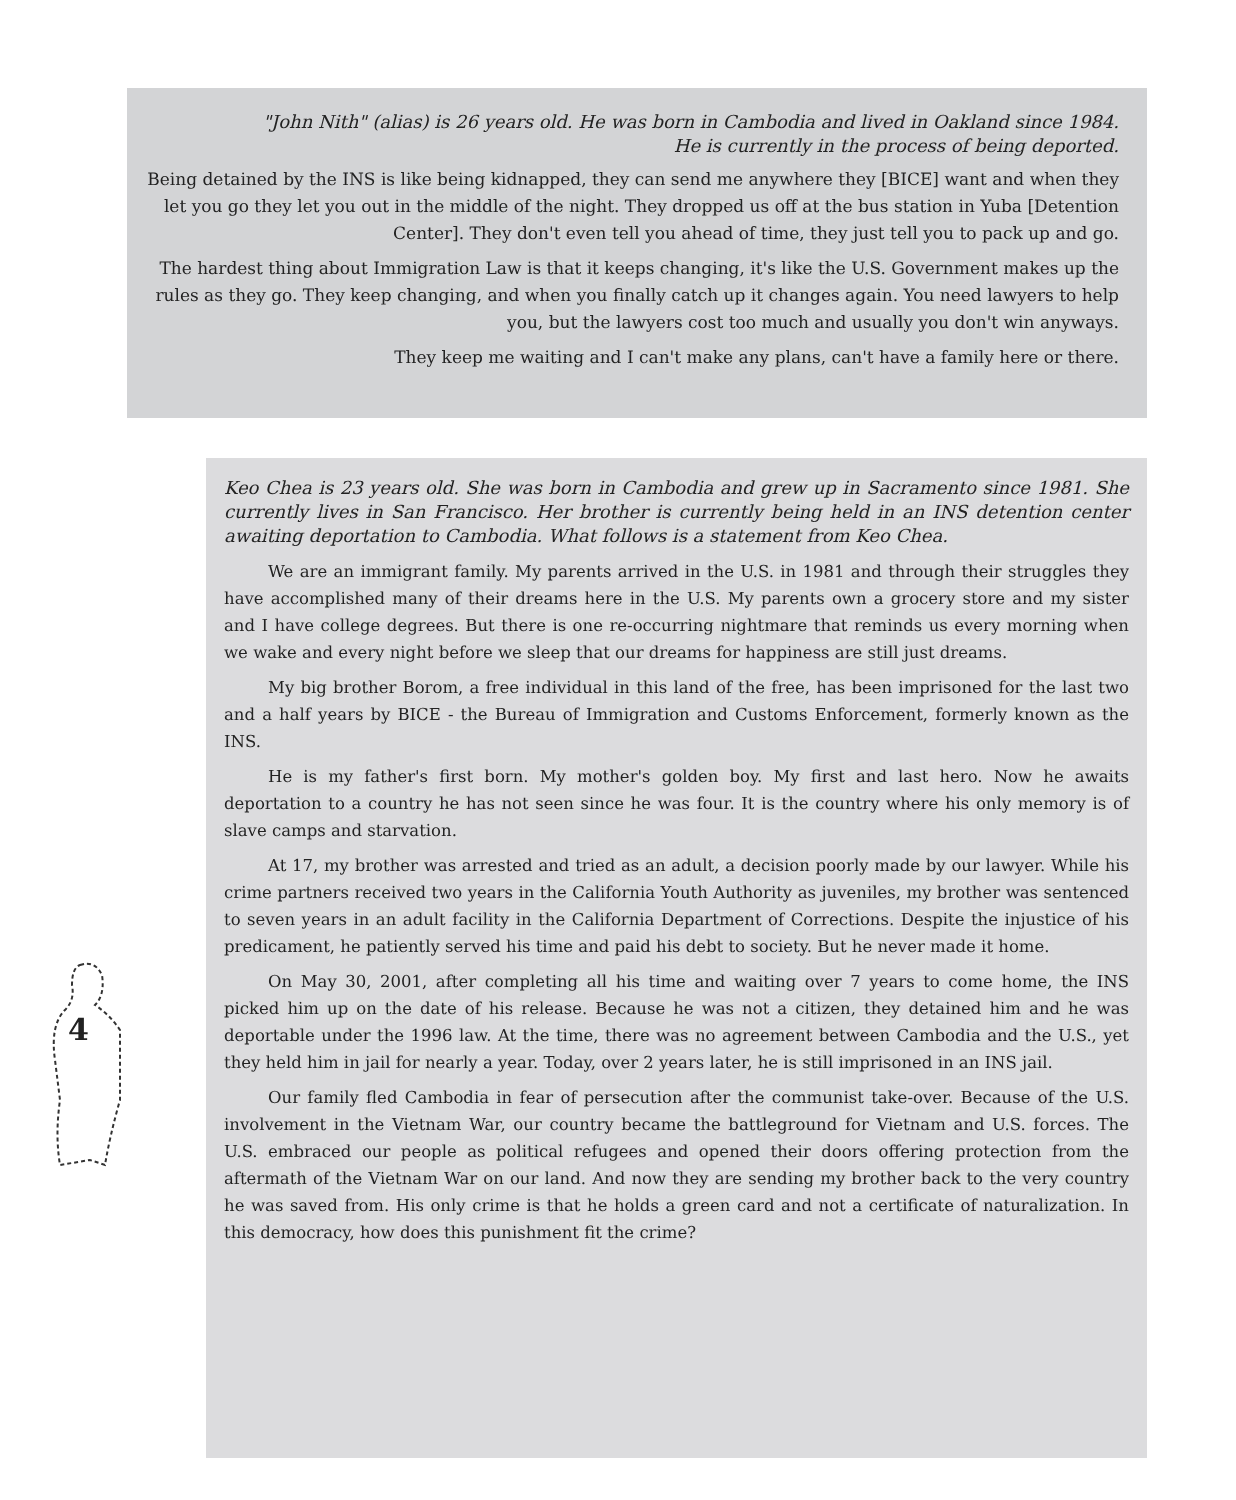"John Nith" (alias) is 26 years old. He was born in Cambodia and lived in Oakland since 1984.
He is currently in the process of being deported.
Being detained by the INS is like being kidnapped, they can send me anywhere they [BICE] want and when they let you go they let you out in the middle of the night. They dropped us off at the bus station in Yuba [Detention Center]. They don't even tell you ahead of time, they just tell you to pack up and go.
The hardest thing about Immigration Law is that it keeps changing, it's like the U.S. Government makes up the rules as they go. They keep changing, and when you finally catch up it changes again. You need lawyers to help you, but the lawyers cost too much and usually you don't win anyways.
They keep me waiting and I can't make any plans, can't have a family here or there.
4
Keo Chea is 23 years old. She was born in Cambodia and grew up in Sacramento since 1981. She currently lives in San Francisco. Her brother is currently being held in an INS detention center awaiting deportation to Cambodia. What follows is a statement from Keo Chea.
We are an immigrant family. My parents arrived in the U.S. in 1981 and through their struggles they have accomplished many of their dreams here in the U.S. My parents own a grocery store and my sister and I have college degrees. But there is one re-occurring nightmare that reminds us every morning when we wake and every night before we sleep that our dreams for happiness are still just dreams.
My big brother Borom, a free individual in this land of the free, has been imprisoned for the last two and a half years by BICE - the Bureau of Immigration and Customs Enforcement, formerly known as the INS.
He is my father's first born. My mother's golden boy. My first and last hero. Now he awaits deportation to a country he has not seen since he was four. It is the country where his only memory is of slave camps and starvation.
At 17, my brother was arrested and tried as an adult, a decision poorly made by our lawyer. While his crime partners received two years in the California Youth Authority as juveniles, my brother was sentenced to seven years in an adult facility in the California Department of Corrections. Despite the injustice of his predicament, he patiently served his time and paid his debt to society. But he never made it home.
On May 30, 2001, after completing all his time and waiting over 7 years to come home, the INS picked him up on the date of his release. Because he was not a citizen, they detained him and he was deportable under the 1996 law. At the time, there was no agreement between Cambodia and the U.S., yet they held him in jail for nearly a year. Today, over 2 years later, he is still imprisoned in an INS jail.
Our family fled Cambodia in fear of persecution after the communist take-over. Because of the U.S. involvement in the Vietnam War, our country became the battleground for Vietnam and U.S. forces. The U.S. embraced our people as political refugees and opened their doors offering protection from the aftermath of the Vietnam War on our land. And now they are sending my brother back to the very country he was saved from. His only crime is that he holds a green card and not a certificate of naturalization. In this democracy, how does this punishment fit the crime?